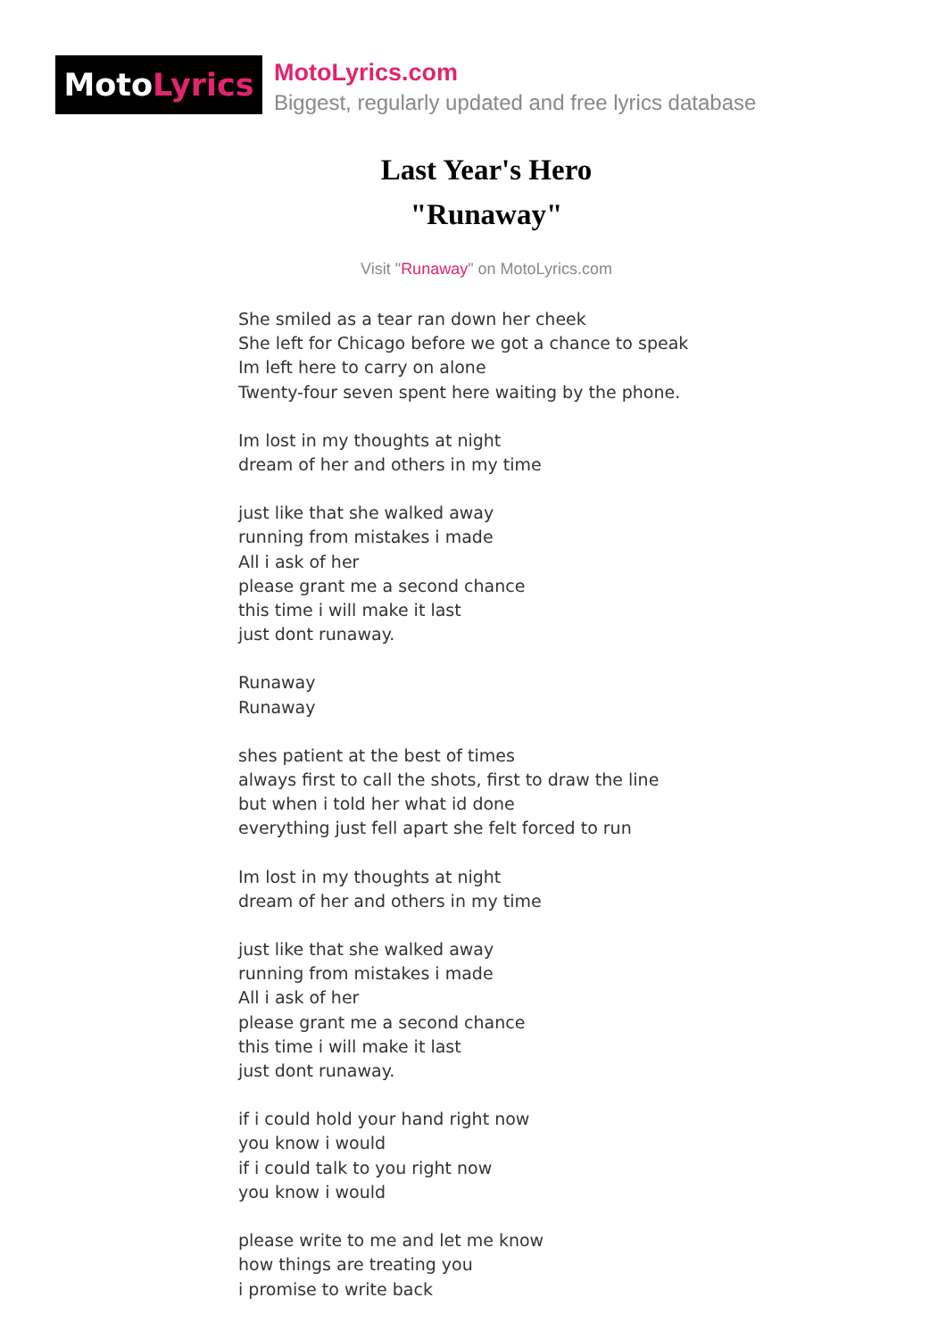Moto Lyrics
MotoLyrics.com
Biggest, regularly updated and free lyrics database
Last Year's Hero
"Runaway"
Visit "Runaway" on MotoLyrics.com
She smiled as a tear ran down her cheek
She left for Chicago before we got a chance to speak
Im left here to carry on alone
Twenty-four seven spent here waiting by the phone.
Im lost in my thoughts at night
dream of her and others in my time
just like that she walked away
running from mistakes i made
All i ask of her
please grant me a second chance
this time i will make it last
just dont runaway.
Runaway
Runaway
shes patient at the best of times
always first to call the shots, first to draw the line
but when i told her what id done
everything just fell apart she felt forced to run
Im lost in my thoughts at night
dream of her and others in my time
just like that she walked away
running from mistakes i made
All i ask of her
please grant me a second chance
this time i will make it last
just dont runaway.
if i could hold your hand right now
you know i would
if i could talk to you right now
you know i would
please write to me and let me know
how things are treating you
i promise to write back